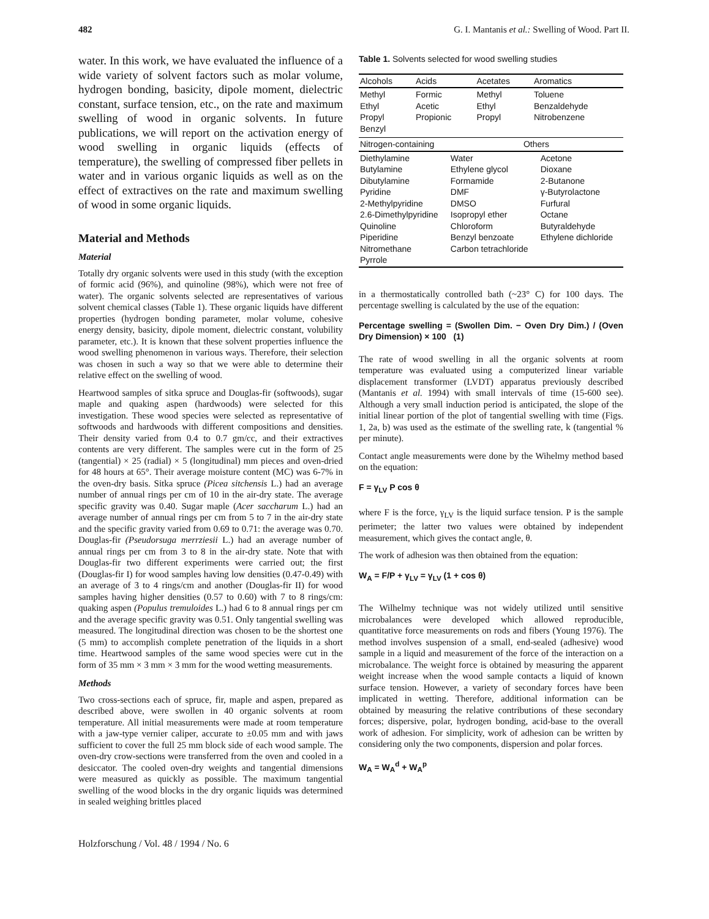482 G. I. Mantanis et al.: Swelling of Wood. Part II.
water. In this work, we have evaluated the influence of a wide variety of solvent factors such as molar volume, hydrogen bonding, basicity, dipole moment, dielectric constant, surface tension, etc., on the rate and maximum swelling of wood in organic solvents. In future publications, we will report on the activation energy of wood swelling in organic liquids (effects of temperature), the swelling of compressed fiber pellets in water and in various organic liquids as well as on the effect of extractives on the rate and maximum swelling of wood in some organic liquids.
Material and Methods
Material
Totally dry organic solvents were used in this study (with the exception of formic acid (96%), and quinoline (98%), which were not free of water). The organic solvents selected are representatives of various solvent chemical classes (Table 1). These organic liquids have different properties (hydrogen bonding parameter, molar volume, cohesive energy density, basicity, dipole moment, dielectric constant, volubility parameter, etc.). It is known that these solvent properties influence the wood swelling phenomenon in various ways. Therefore, their selection was chosen in such a way so that we were able to determine their relative effect on the swelling of wood.
Heartwood samples of sitka spruce and Douglas-fir (softwoods), sugar maple and quaking aspen (hardwoods) were selected for this investigation. These wood species were selected as representative of softwoods and hardwoods with different compositions and densities. Their density varied from 0.4 to 0.7 gm/cc, and their extractives contents are very different. The samples were cut in the form of 25 (tangential) × 25 (radial) × 5 (longitudinal) mm pieces and oven-dried for 48 hours at 65°. Their average moisture content (MC) was 6-7% in the oven-dry basis. Sitka spruce (Picea sitchensis L.) had an average number of annual rings per cm of 10 in the air-dry state. The average specific gravity was 0.40. Sugar maple (Acer saccharum L.) had an average number of annual rings per cm from 5 to 7 in the air-dry state and the specific gravity varied from 0.69 to 0.71: the average was 0.70. Douglas-fir (Pseudorsuga merrziesii L.) had an average number of annual rings per cm from 3 to 8 in the air-dry state. Note that with Douglas-fir two different experiments were carried out; the first (Douglas-fir I) for wood samples having low densities (0.47-0.49) with an average of 3 to 4 rings/cm and another (Douglas-fir II) for wood samples having higher densities (0.57 to 0.60) with 7 to 8 rings/cm: quaking aspen (Populus tremuloides L.) had 6 to 8 annual rings per cm and the average specific gravity was 0.51. Only tangential swelling was measured. The longitudinal direction was chosen to be the shortest one (5 mm) to accomplish complete penetration of the liquids in a short time. Heartwood samples of the same wood species were cut in the form of 35 mm × 3 mm × 3 mm for the wood wetting measurements.
Methods
Two cross-sections each of spruce, fir, maple and aspen, prepared as described above, were swollen in 40 organic solvents at room temperature. All initial measurements were made at room temperature with a jaw-type vernier caliper, accurate to ±0.05 mm and with jaws sufficient to cover the full 25 mm block side of each wood sample. The oven-dry crow-sections were transferred from the oven and cooled in a desiccator. The cooled oven-dry weights and tangential dimensions were measured as quickly as possible. The maximum tangential swelling of the wood blocks in the dry organic liquids was determined in sealed weighing brittles placed
Table 1. Solvents selected for wood swelling studies
| Alcohols | Acids | Acetates | Aromatics |
| --- | --- | --- | --- |
| Methyl Ethyl Propyl Benzyl | Formic Acetic Propionic | Methyl Ethyl Propyl | Toluene Benzaldehyde Nitrobenzene |
| Nitrogen-containing | Others | |
| --- | --- | --- |
| Diethylamine Butylamine Dibutylamine Pyridine 2-Methylpyridine 2.6-Dimethylpyridine Quinoline Piperidine Nitromethane Pyrrole | Water Ethylene glycol Formamide DMF DMSO Isopropyl ether Chloroform Benzyl benzoate Carbon tetrachloride | Acetone Dioxane 2-Butanone γ-Butyrolactone Furfural Octane Butyraldehyde Ethylene dichloride |
in a thermostatically controlled bath (~23° C) for 100 days. The percentage swelling is calculated by the use of the equation:
Percentage swelling = (Swollen Dim. − Oven Dry Dim.) / (Oven Dry Dimension) × 100 (1)
The rate of wood swelling in all the organic solvents at room temperature was evaluated using a computerized linear variable displacement transformer (LVDT) apparatus previously described (Mantanis et al. 1994) with small intervals of time (15-600 see). Although a very small induction period is anticipated, the slope of the initial linear portion of the plot of tangential swelling with time (Figs. 1, 2a, b) was used as the estimate of the swelling rate, k (tangential % per minute).
Contact angle measurements were done by the Wihelmy method based on the equation:
F = γ<sub>LV</sub> P cos θ
where F is the force, γ<sub>LV</sub> is the liquid surface tension. P is the sample perimeter; the latter two values were obtained by independent measurement, which gives the contact angle, θ.
The work of adhesion was then obtained from the equation:
W<sub>A</sub> = F/P + γ<sub>LV</sub> = γ<sub>LV</sub> (1 + cos θ)
The Wilhelmy technique was not widely utilized until sensitive microbalances were developed which allowed reproducible, quantitative force measurements on rods and fibers (Young 1976). The method involves suspension of a small, end-sealed (adhesive) wood sample in a liquid and measurement of the force of the interaction on a microbalance. The weight force is obtained by measuring the apparent weight increase when the wood sample contacts a liquid of known surface tension. However, a variety of secondary forces have been implicated in wetting. Therefore, additional information can be obtained by measuring the relative contributions of these secondary forces; dispersive, polar, hydrogen bonding, acid-base to the overall work of adhesion. For simplicity, work of adhesion can be written by considering only the two components, dispersion and polar forces.
W<sub>A</sub> = W<sub>A</sub><sup>d</sup> + W<sub>A</sub><sup>p</sup>
Holzforschung / Vol. 48 / 1994 / No. 6